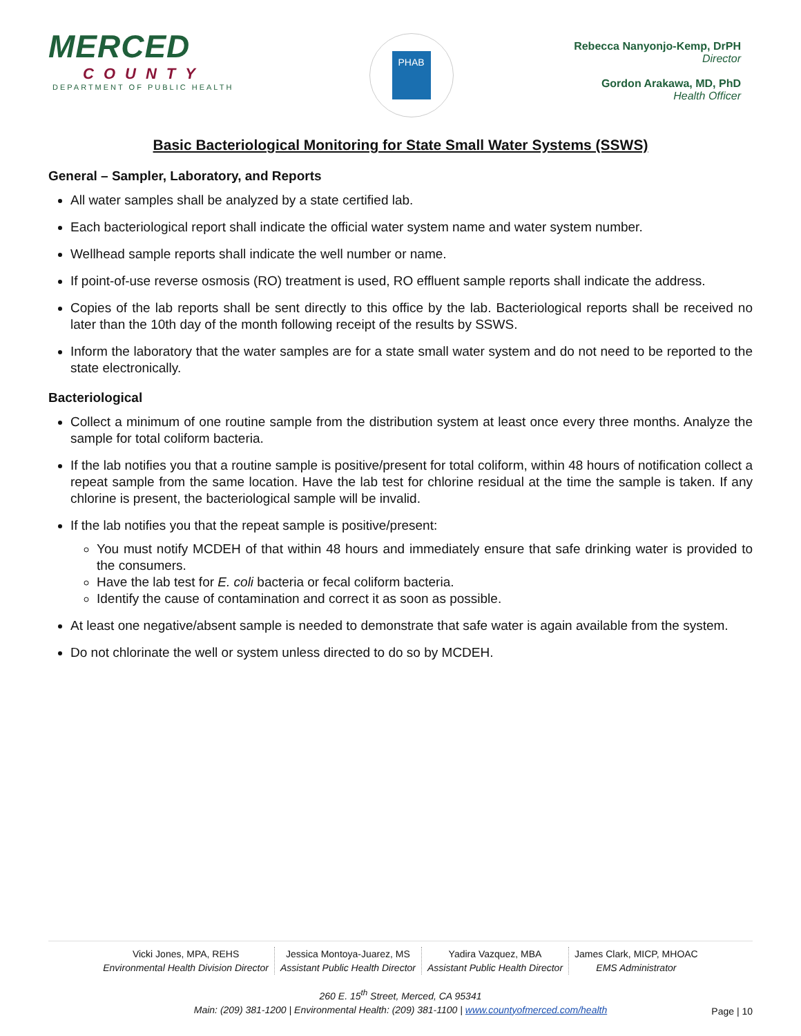MERCED
COUNTY
DEPARTMENT OF PUBLIC HEALTH
PHAB
Rebecca Nanyonjo-Kemp, DrPH
Director
Gordon Arakawa, MD, PhD
Health Officer
Basic Bacteriological Monitoring for State Small Water Systems (SSWS)
General – Sampler, Laboratory, and Reports
All water samples shall be analyzed by a state certified lab.
Each bacteriological report shall indicate the official water system name and water system number.
Wellhead sample reports shall indicate the well number or name.
If point-of-use reverse osmosis (RO) treatment is used, RO effluent sample reports shall indicate the address.
Copies of the lab reports shall be sent directly to this office by the lab. Bacteriological reports shall be received no later than the 10th day of the month following receipt of the results by SSWS.
Inform the laboratory that the water samples are for a state small water system and do not need to be reported to the state electronically.
Bacteriological
Collect a minimum of one routine sample from the distribution system at least once every three months. Analyze the sample for total coliform bacteria.
If the lab notifies you that a routine sample is positive/present for total coliform, within 48 hours of notification collect a repeat sample from the same location. Have the lab test for chlorine residual at the time the sample is taken. If any chlorine is present, the bacteriological sample will be invalid.
If the lab notifies you that the repeat sample is positive/present:
You must notify MCDEH of that within 48 hours and immediately ensure that safe drinking water is provided to the consumers.
Have the lab test for E. coli bacteria or fecal coliform bacteria.
Identify the cause of contamination and correct it as soon as possible.
At least one negative/absent sample is needed to demonstrate that safe water is again available from the system.
Do not chlorinate the well or system unless directed to do so by MCDEH.
Vicki Jones, MPA, REHS
Environmental Health Division Director
Jessica Montoya-Juarez, MS
Assistant Public Health Director
Yadira Vazquez, MBA
Assistant Public Health Director
James Clark, MICP, MHOAC
EMS Administrator
260 E. 15<sup>th</sup> Street, Merced, CA 95341
Main: (209) 381-1200 | Environmental Health: (209) 381-1100 | www.countyofmerced.com/health
Page | 10